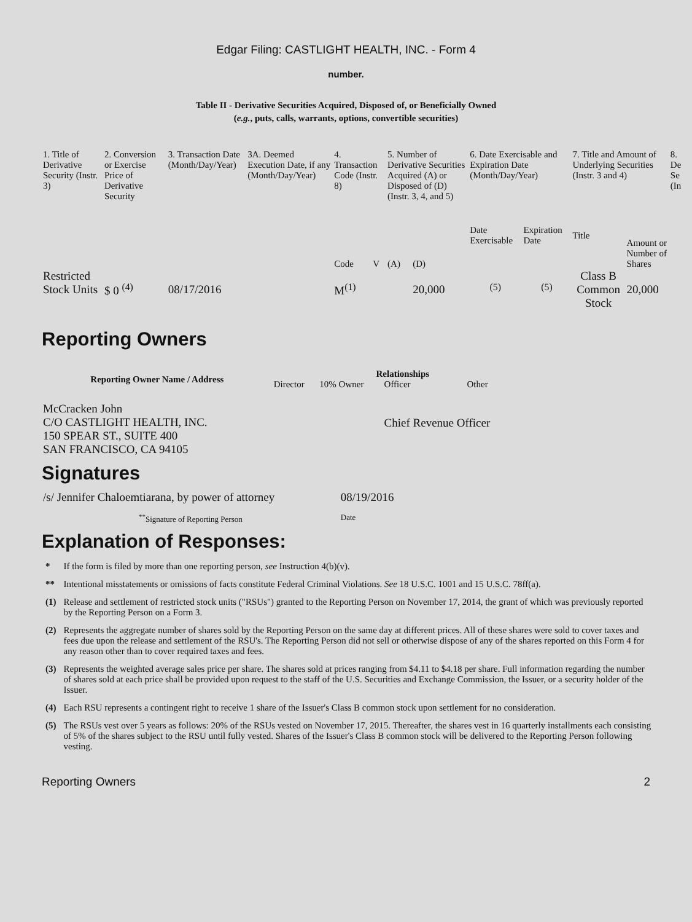Edgar Filing: CASTLIGHT HEALTH, INC. - Form 4
number.
Table II - Derivative Securities Acquired, Disposed of, or Beneficially Owned
(e.g., puts, calls, warrants, options, convertible securities)
| 1. Title of Derivative Security (Instr. 3) | 2. Conversion or Exercise Price of Derivative Security | 3. Transaction Date (Month/Day/Year) | 3A. Deemed Execution Date, if any (Month/Day/Year) | 4. Transaction Code (Instr. 8) | | 5. Number of Derivative Securities Acquired (A) or Disposed of (D) (Instr. 3, 4, and 5) | | 6. Date Exercisable and Expiration Date (Month/Day/Year) | | 7. Title and Amount of Underlying Securities (Instr. 3 and 4) | | 8. De Se (In |
| | | | | Code | V | (A) | (D) | Date Exercisable | Expiration Date | Title | Amount or Number of Shares | |
| Restricted Stock Units | $ 0 <sup>(4)</sup> | 08/17/2016 | | M<sup>(1)</sup> | | | 20,000 | <sup>(5)</sup> | <sup>(5)</sup> | Class B Common Stock | 20,000 | |
Reporting Owners
| Reporting Owner Name / Address | Relationships | | | |
| --- | --- | --- | --- | --- |
| | Director | 10% Owner | Officer | Other |
| McCracken John C/O CASTLIGHT HEALTH, INC. 150 SPEAR ST., SUITE 400 SAN FRANCISCO, CA 94105 | | | Chief Revenue Officer | |
Signatures
| /s/ Jennifer Chaloemtiarana, by power of attorney | 08/19/2016 |
| <sup>**</sup> Signature of Reporting Person | Date |
Explanation of Responses:
| * | If the form is filed by more than one reporting person, see Instruction 4(b)(v). |
| ** | Intentional misstatements or omissions of facts constitute Federal Criminal Violations. See 18 U.S.C. 1001 and 15 U.S.C. 78ff(a). |
| (1) | Release and settlement of restricted stock units ("RSUs") granted to the Reporting Person on November 17, 2014, the grant of which was previously reported by the Reporting Person on a Form 3. |
| (2) | Represents the aggregate number of shares sold by the Reporting Person on the same day at different prices. All of these shares were sold to cover taxes and fees due upon the release and settlement of the RSU's. The Reporting Person did not sell or otherwise dispose of any of the shares reported on this Form 4 for any reason other than to cover required taxes and fees. |
| (3) | Represents the weighted average sales price per share. The shares sold at prices ranging from $4.11 to $4.18 per share. Full information regarding the number of shares sold at each price shall be provided upon request to the staff of the U.S. Securities and Exchange Commission, the Issuer, or a security holder of the Issuer. |
| (4) | Each RSU represents a contingent right to receive 1 share of the Issuer's Class B common stock upon settlement for no consideration. |
| (5) | The RSUs vest over 5 years as follows: 20% of the RSUs vested on November 17, 2015. Thereafter, the shares vest in 16 quarterly installments each consisting of 5% of the shares subject to the RSU until fully vested. Shares of the Issuer's Class B common stock will be delivered to the Reporting Person following vesting. |
Reporting Owners 2